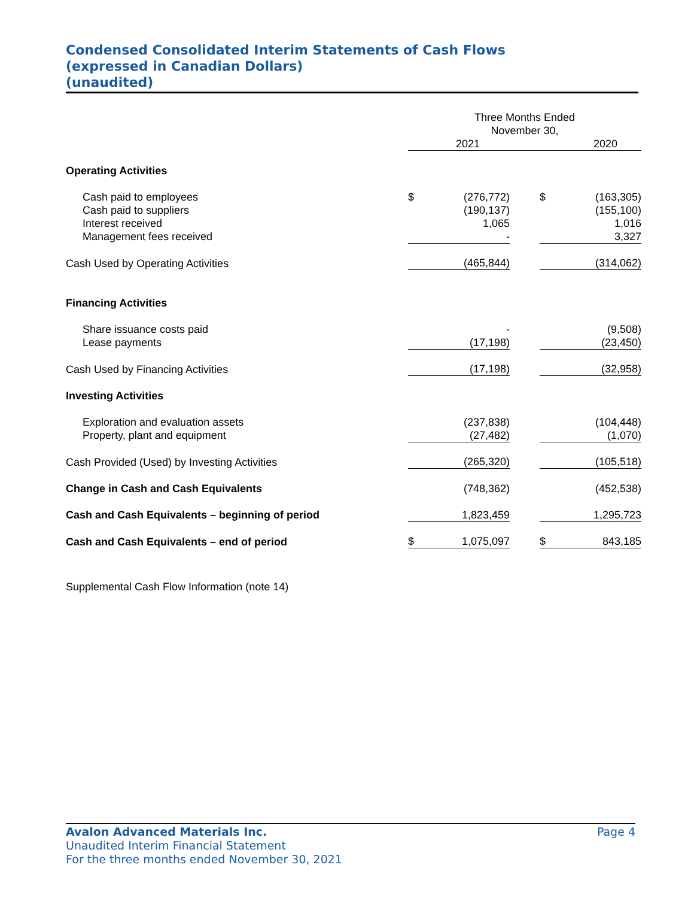Condensed Consolidated Interim Statements of Cash Flows
(expressed in Canadian Dollars)
(unaudited)
| | Three Months Ended November 30, | | | | |
| | | 2021 | | | 2020 |
| Operating Activities | | | | | |
| Cash paid to employees | $ | (276,772) | | $ | (163,305) |
| Cash paid to suppliers | | (190,137) | | | (155,100) |
| Interest received | | 1,065 | | | 1,016 |
| Management fees received | | - | | | 3,327 |
| Cash Used by Operating Activities | | (465,844) | | | (314,062) |
| Financing Activities | | | | | |
| Share issuance costs paid | | - | | | (9,508) |
| Lease payments | | (17,198) | | | (23,450) |
| Cash Used by Financing Activities | | (17,198) | | | (32,958) |
| Investing Activities | | | | | |
| Exploration and evaluation assets | | (237,838) | | | (104,448) |
| Property, plant and equipment | | (27,482) | | | (1,070) |
| Cash Provided (Used) by Investing Activities | | (265,320) | | | (105,518) |
| Change in Cash and Cash Equivalents | | (748,362) | | | (452,538) |
| Cash and Cash Equivalents – beginning of period | | 1,823,459 | | | 1,295,723 |
| Cash and Cash Equivalents – end of period | $ | 1,075,097 | | $ | 843,185 |
Supplemental Cash Flow Information (note 14)
Avalon Advanced Materials Inc. Page 4
Unaudited Interim Financial Statement
For the three months ended November 30, 2021